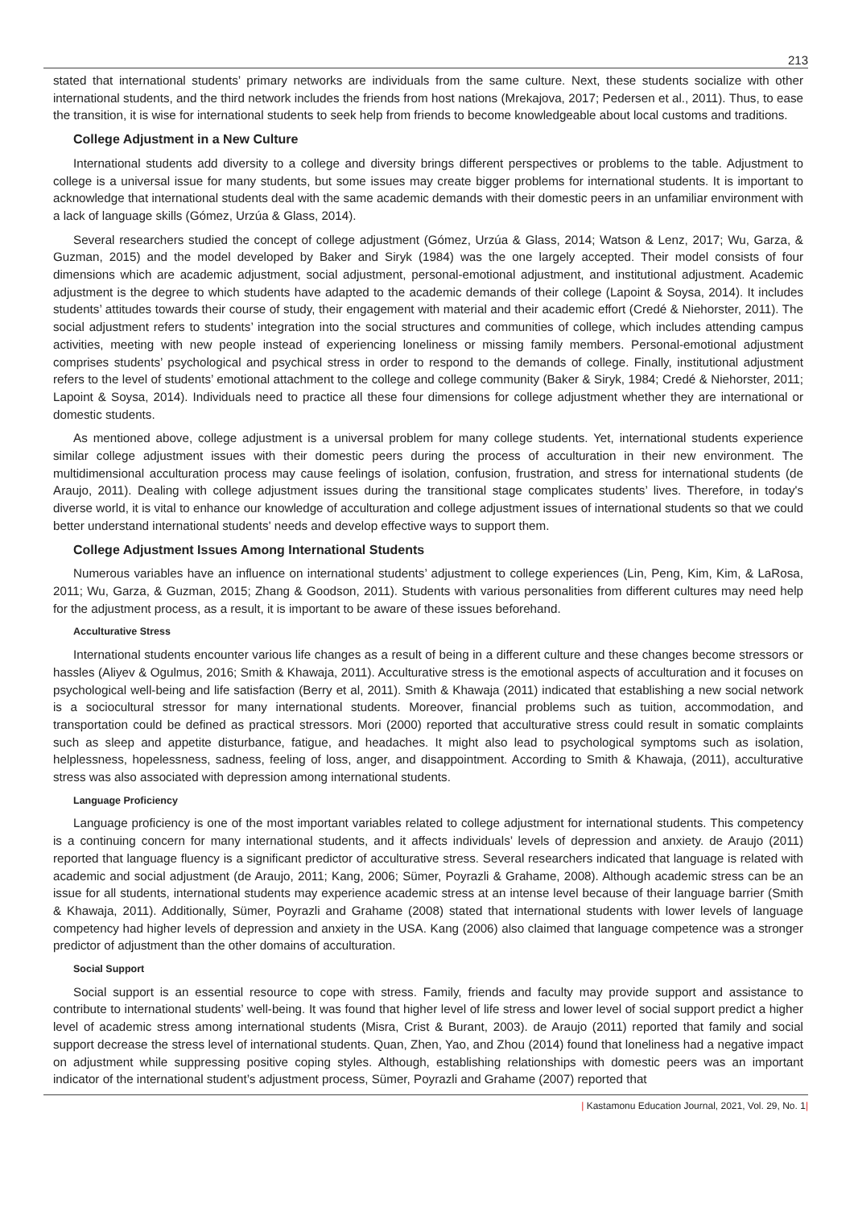213
stated that international students’ primary networks are individuals from the same culture. Next, these students socialize with other international students, and the third network includes the friends from host nations (Mrekajova, 2017; Pedersen et al., 2011). Thus, to ease the transition, it is wise for international students to seek help from friends to become knowledgeable about local customs and traditions.
College Adjustment in a New Culture
International students add diversity to a college and diversity brings different perspectives or problems to the table. Adjustment to college is a universal issue for many students, but some issues may create bigger problems for international students. It is important to acknowledge that international students deal with the same academic demands with their domestic peers in an unfamiliar environment with a lack of language skills (Gómez, Urzúa & Glass, 2014).
Several researchers studied the concept of college adjustment (Gómez, Urzúa & Glass, 2014; Watson & Lenz, 2017; Wu, Garza, & Guzman, 2015) and the model developed by Baker and Siryk (1984) was the one largely accepted. Their model consists of four dimensions which are academic adjustment, social adjustment, personal-emotional adjustment, and institutional adjustment. Academic adjustment is the degree to which students have adapted to the academic demands of their college (Lapoint & Soysa, 2014). It includes students’ attitudes towards their course of study, their engagement with material and their academic effort (Credé & Niehorster, 2011). The social adjustment refers to students’ integration into the social structures and communities of college, which includes attending campus activities, meeting with new people instead of experiencing loneliness or missing family members. Personal-emotional adjustment comprises students’ psychological and psychical stress in order to respond to the demands of college. Finally, institutional adjustment refers to the level of students’ emotional attachment to the college and college community (Baker & Siryk, 1984; Credé & Niehorster, 2011; Lapoint & Soysa, 2014). Individuals need to practice all these four dimensions for college adjustment whether they are international or domestic students.
As mentioned above, college adjustment is a universal problem for many college students. Yet, international students experience similar college adjustment issues with their domestic peers during the process of acculturation in their new environment. The multidimensional acculturation process may cause feelings of isolation, confusion, frustration, and stress for international students (de Araujo, 2011). Dealing with college adjustment issues during the transitional stage complicates students’ lives. Therefore, in today's diverse world, it is vital to enhance our knowledge of acculturation and college adjustment issues of international students so that we could better understand international students' needs and develop effective ways to support them.
College Adjustment Issues Among International Students
Numerous variables have an influence on international students’ adjustment to college experiences (Lin, Peng, Kim, Kim, & LaRosa, 2011; Wu, Garza, & Guzman, 2015; Zhang & Goodson, 2011). Students with various personalities from different cultures may need help for the adjustment process, as a result, it is important to be aware of these issues beforehand.
Acculturative Stress
International students encounter various life changes as a result of being in a different culture and these changes become stressors or hassles (Aliyev & Ogulmus, 2016; Smith & Khawaja, 2011). Acculturative stress is the emotional aspects of acculturation and it focuses on psychological well-being and life satisfaction (Berry et al, 2011). Smith & Khawaja (2011) indicated that establishing a new social network is a sociocultural stressor for many international students. Moreover, financial problems such as tuition, accommodation, and transportation could be defined as practical stressors. Mori (2000) reported that acculturative stress could result in somatic complaints such as sleep and appetite disturbance, fatigue, and headaches. It might also lead to psychological symptoms such as isolation, helplessness, hopelessness, sadness, feeling of loss, anger, and disappointment. According to Smith & Khawaja, (2011), acculturative stress was also associated with depression among international students.
Language Proficiency
Language proficiency is one of the most important variables related to college adjustment for international students. This competency is a continuing concern for many international students, and it affects individuals’ levels of depression and anxiety. de Araujo (2011) reported that language fluency is a significant predictor of acculturative stress. Several researchers indicated that language is related with academic and social adjustment (de Araujo, 2011; Kang, 2006; Sümer, Poyrazli & Grahame, 2008). Although academic stress can be an issue for all students, international students may experience academic stress at an intense level because of their language barrier (Smith & Khawaja, 2011). Additionally, Sümer, Poyrazli and Grahame (2008) stated that international students with lower levels of language competency had higher levels of depression and anxiety in the USA. Kang (2006) also claimed that language competence was a stronger predictor of adjustment than the other domains of acculturation.
Social Support
Social support is an essential resource to cope with stress. Family, friends and faculty may provide support and assistance to contribute to international students’ well-being. It was found that higher level of life stress and lower level of social support predict a higher level of academic stress among international students (Misra, Crist & Burant, 2003). de Araujo (2011) reported that family and social support decrease the stress level of international students. Quan, Zhen, Yao, and Zhou (2014) found that loneliness had a negative impact on adjustment while suppressing positive coping styles. Although, establishing relationships with domestic peers was an important indicator of the international student’s adjustment process, Sümer, Poyrazli and Grahame (2007) reported that
| Kastamonu Education Journal, 2021, Vol. 29, No. 1|